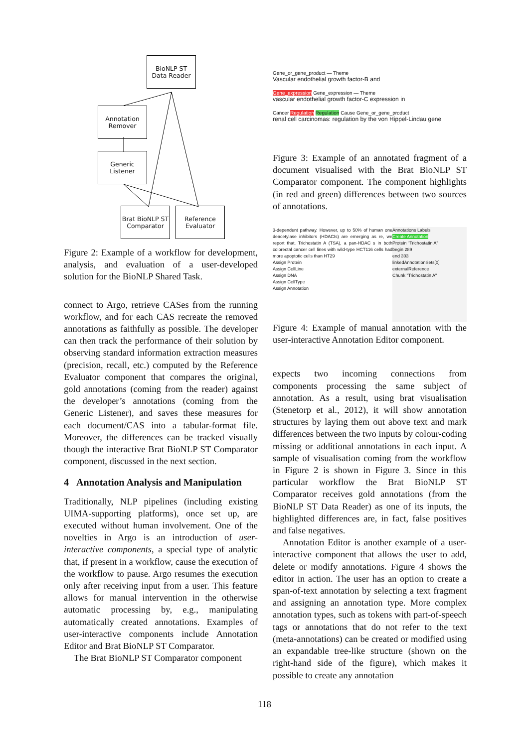BioNLP ST
Data Reader
Annotation
Remover
Generic
Listener
Brat BioNLP ST
Comparator
Reference
Evaluator
Figure 2: Example of a workflow for development, analysis, and evaluation of a user-developed solution for the BioNLP Shared Task.
connect to Argo, retrieve CASes from the running workflow, and for each CAS recreate the removed annotations as faithfully as possible. The developer can then track the performance of their solution by observing standard information extraction measures (precision, recall, etc.) computed by the Reference Evaluator component that compares the original, gold annotations (coming from the reader) against the developer’s annotations (coming from the Generic Listener), and saves these measures for each document/CAS into a tabular-format file. Moreover, the differences can be tracked visually though the interactive Brat BioNLP ST Comparator component, discussed in the next section.
4 Annotation Analysis and Manipulation
Traditionally, NLP pipelines (including existing UIMA-supporting platforms), once set up, are executed without human involvement. One of the novelties in Argo is an introduction of user-interactive components, a special type of analytic that, if present in a workflow, cause the execution of the workflow to pause. Argo resumes the execution only after receiving input from a user. This feature allows for manual intervention in the otherwise automatic processing by, e.g., manipulating automatically created annotations. Examples of user-interactive components include Annotation Editor and Brat BioNLP ST Comparator.
The Brat BioNLP ST Comparator component
Gene_or_gene_product — Theme
Vascular endothelial growth factor-B and
Gene_expression Gene_expression — Theme
vascular endothelial growth factor-C expression in
Cancer Regulation Regulation Cause Gene_or_gene_product
renal cell carcinomas: regulation by the von Hippel-Lindau gene
Figure 3: Example of an annotated fragment of a document visualised with the Brat BioNLP ST Comparator component. The component highlights (in red and green) differences between two sources of annotations.
3-dependent pathway. However, up to 50% of human one deacetylase inhibitors (HDACIs) are emerging as re, we report that, Trichostatin A (TSA), a pan-HDAC s in both colorectal cancer cell lines with wild-type HCT116 cells had more apoptotic cells than HT29
Assign Protein
Assign CellLine
Assign DNA
Assign CellType
Assign Annotation
Annotations Labels
Create Annotation
Protein "Trichostatin A"
begin 289
end 303
linkedAnnotationSets[0]
externalReference
Chunk "Trichostatin A"
Figure 4: Example of manual annotation with the user-interactive Annotation Editor component.
expects two incoming connections from components processing the same subject of annotation. As a result, using brat visualisation (Stenetorp et al., 2012), it will show annotation structures by laying them out above text and mark differences between the two inputs by colour-coding missing or additional annotations in each input. A sample of visualisation coming from the workflow in Figure 2 is shown in Figure 3. Since in this particular workflow the Brat BioNLP ST Comparator receives gold annotations (from the BioNLP ST Data Reader) as one of its inputs, the highlighted differences are, in fact, false positives and false negatives.
Annotation Editor is another example of a user-interactive component that allows the user to add, delete or modify annotations. Figure 4 shows the editor in action. The user has an option to create a span-of-text annotation by selecting a text fragment and assigning an annotation type. More complex annotation types, such as tokens with part-of-speech tags or annotations that do not refer to the text (meta-annotations) can be created or modified using an expandable tree-like structure (shown on the right-hand side of the figure), which makes it possible to create any annotation
118